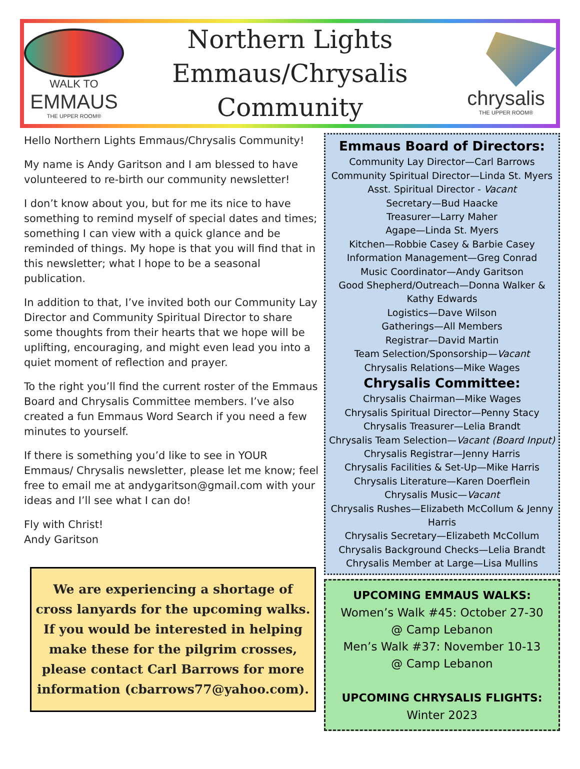WALK TO
EMMAUS
THE UPPER ROOM®
Northern Lights
Emmaus/Chrysalis
Community
chrysalis
THE UPPER ROOM®
Hello Northern Lights Emmaus/Chrysalis Community!
My name is Andy Garitson and I am blessed to have volunteered to re-birth our community newsletter!
I don’t know about you, but for me its nice to have something to remind myself of special dates and times; something I can view with a quick glance and be reminded of things. My hope is that you will find that in this newsletter; what I hope to be a seasonal publication.
In addition to that, I’ve invited both our Community Lay Director and Community Spiritual Director to share some thoughts from their hearts that we hope will be uplifting, encouraging, and might even lead you into a quiet moment of reflection and prayer.
To the right you’ll find the current roster of the Emmaus Board and Chrysalis Committee members. I’ve also created a fun Emmaus Word Search if you need a few minutes to yourself.
If there is something you’d like to see in YOUR Emmaus/ Chrysalis newsletter, please let me know; feel free to email me at andygaritson@gmail.com with your ideas and I’ll see what I can do!
Fly with Christ!
Andy Garitson
We are experiencing a shortage of cross lanyards for the upcoming walks. If you would be interested in helping make these for the pilgrim crosses, please contact Carl Barrows for more information (cbarrows77@yahoo.com).
Emmaus Board of Directors:
Community Lay Director—Carl Barrows
Community Spiritual Director—Linda St. Myers
Asst. Spiritual Director - Vacant
Secretary—Bud Haacke
Treasurer—Larry Maher
Agape—Linda St. Myers
Kitchen—Robbie Casey & Barbie Casey
Information Management—Greg Conrad
Music Coordinator—Andy Garitson
Good Shepherd/Outreach—Donna Walker & Kathy Edwards
Logistics—Dave Wilson
Gatherings—All Members
Registrar—David Martin
Team Selection/Sponsorship—Vacant
Chrysalis Relations—Mike Wages
Chrysalis Committee:
Chrysalis Chairman—Mike Wages
Chrysalis Spiritual Director—Penny Stacy
Chrysalis Treasurer—Lelia Brandt
Chrysalis Team Selection—Vacant (Board Input)
Chrysalis Registrar—Jenny Harris
Chrysalis Facilities & Set-Up—Mike Harris
Chrysalis Literature—Karen Doerflein
Chrysalis Music—Vacant
Chrysalis Rushes—Elizabeth McCollum & Jenny Harris
Chrysalis Secretary—Elizabeth McCollum
Chrysalis Background Checks—Lelia Brandt
Chrysalis Member at Large—Lisa Mullins
UPCOMING EMMAUS WALKS:
Women’s Walk #45: October 27-30
@ Camp Lebanon
Men’s Walk #37: November 10-13
@ Camp Lebanon
UPCOMING CHRYSALIS FLIGHTS:
Winter 2023